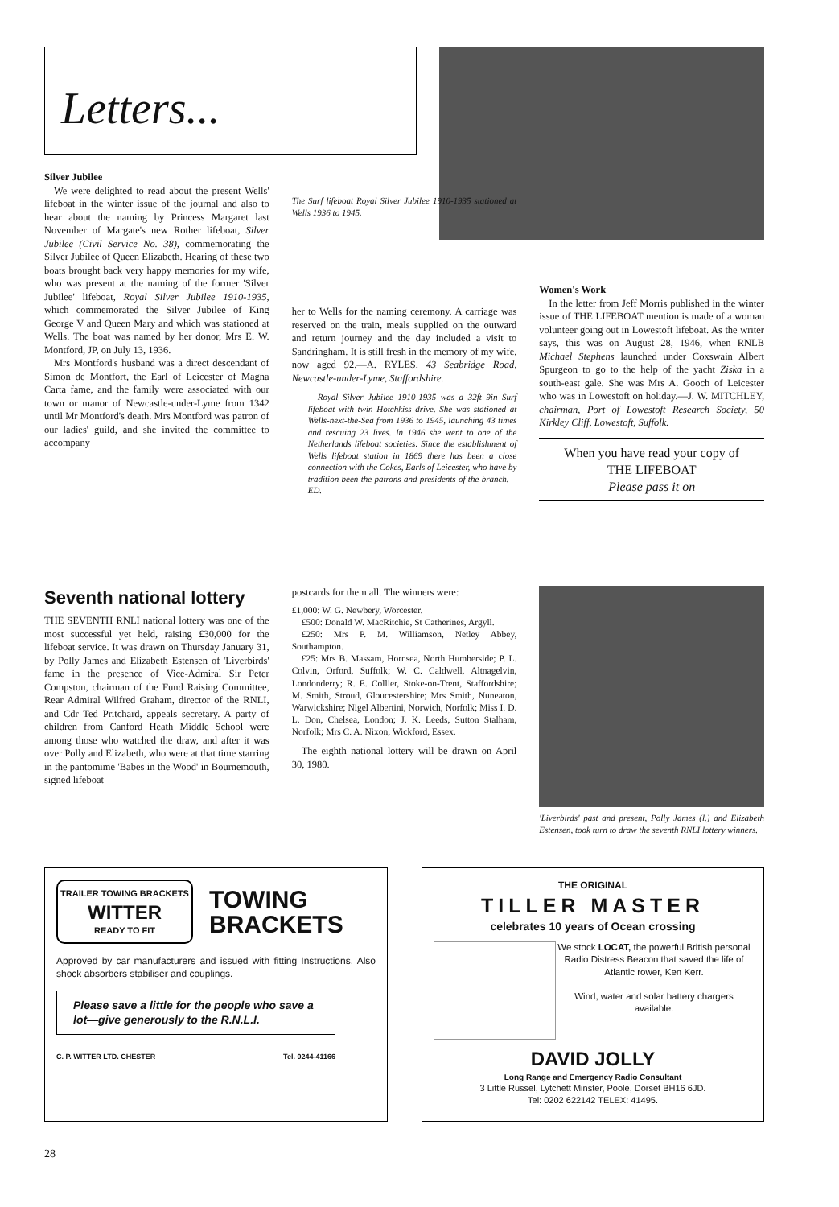Letters...
Silver Jubilee
We were delighted to read about the present Wells' lifeboat in the winter issue of the journal and also to hear about the naming by Princess Margaret last November of Margate's new Rother lifeboat, Silver Jubilee (Civil Service No. 38), commemorating the Silver Jubilee of Queen Elizabeth. Hearing of these two boats brought back very happy memories for my wife, who was present at the naming of the former 'Silver Jubilee' lifeboat, Royal Silver Jubilee 1910-1935, which commemorated the Silver Jubilee of King George V and Queen Mary and which was stationed at Wells. The boat was named by her donor, Mrs E. W. Montford, JP, on July 13, 1936.
Mrs Montford's husband was a direct descendant of Simon de Montfort, the Earl of Leicester of Magna Carta fame, and the family were associated with our town or manor of Newcastle-under-Lyme from 1342 until Mr Montford's death. Mrs Montford was patron of our ladies' guild, and she invited the committee to accompany
The Surf lifeboat Royal Silver Jubilee 1910-1935 stationed at Wells 1936 to 1945.
her to Wells for the naming ceremony. A carriage was reserved on the train, meals supplied on the outward and return journey and the day included a visit to Sandringham. It is still fresh in the memory of my wife, now aged 92.—A. RYLES, 43 Seabridge Road, Newcastle-under-Lyme, Staffordshire.
Royal Silver Jubilee 1910-1935 was a 32ft 9in Surf lifeboat with twin Hotchkiss drive. She was stationed at Wells-next-the-Sea from 1936 to 1945, launching 43 times and rescuing 23 lives. In 1946 she went to one of the Netherlands lifeboat societies. Since the establishment of Wells lifeboat station in 1869 there has been a close connection with the Cokes, Earls of Leicester, who have by tradition been the patrons and presidents of the branch.—ED.
Women's Work
In the letter from Jeff Morris published in the winter issue of THE LIFEBOAT mention is made of a woman volunteer going out in Lowestoft lifeboat. As the writer says, this was on August 28, 1946, when RNLB Michael Stephens launched under Coxswain Albert Spurgeon to go to the help of the yacht Ziska in a south-east gale. She was Mrs A. Gooch of Leicester who was in Lowestoft on holiday.—J. W. MITCHLEY, chairman, Port of Lowestoft Research Society, 50 Kirkley Cliff, Lowestoft, Suffolk.
When you have read your copy of
THE LIFEBOAT
Please pass it on
Seventh national lottery
THE SEVENTH RNLI national lottery was one of the most successful yet held, raising £30,000 for the lifeboat service. It was drawn on Thursday January 31, by Polly James and Elizabeth Estensen of 'Liverbirds' fame in the presence of Vice-Admiral Sir Peter Compston, chairman of the Fund Raising Committee, Rear Admiral Wilfred Graham, director of the RNLI, and Cdr Ted Pritchard, appeals secretary. A party of children from Canford Heath Middle School were among those who watched the draw, and after it was over Polly and Elizabeth, who were at that time starring in the pantomime 'Babes in the Wood' in Bournemouth, signed lifeboat
postcards for them all. The winners were:
£1,000: W. G. Newbery, Worcester.
£500: Donald W. MacRitchie, St Catherines, Argyll.
£250: Mrs P. M. Williamson, Netley Abbey, Southampton.
£25: Mrs B. Massam, Hornsea, North Humberside; P. L. Colvin, Orford, Suffolk; W. C. Caldwell, Altnagelvin, Londonderry; R. E. Collier, Stoke-on-Trent, Staffordshire; M. Smith, Stroud, Gloucestershire; Mrs Smith, Nuneaton, Warwickshire; Nigel Albertini, Norwich, Norfolk; Miss I. D. L. Don, Chelsea, London; J. K. Leeds, Sutton Stalham, Norfolk; Mrs C. A. Nixon, Wickford, Essex.
The eighth national lottery will be drawn on April 30, 1980.
'Liverbirds' past and present, Polly James (l.) and Elizabeth Estensen, took turn to draw the seventh RNLI lottery winners.
TRAILER TOWING BRACKETS
WITTER
READY TO FIT
TOWING
BRACKETS
Approved by car manufacturers and issued with fitting Instructions. Also shock absorbers stabiliser and couplings.
Please save a little for the people who save a lot—give generously to the R.N.L.I.
C. P. WITTER LTD. CHESTER Tel. 0244-41166
THE ORIGINAL
TILLER MASTER
celebrates 10 years of Ocean crossing
We stock LOCAT, the powerful British personal Radio Distress Beacon that saved the life of Atlantic rower, Ken Kerr.
Wind, water and solar battery chargers available.
DAVID JOLLY
Long Range and Emergency Radio Consultant
3 Little Russel, Lytchett Minster, Poole, Dorset BH16 6JD.
Tel: 0202 622142 TELEX: 41495.
28